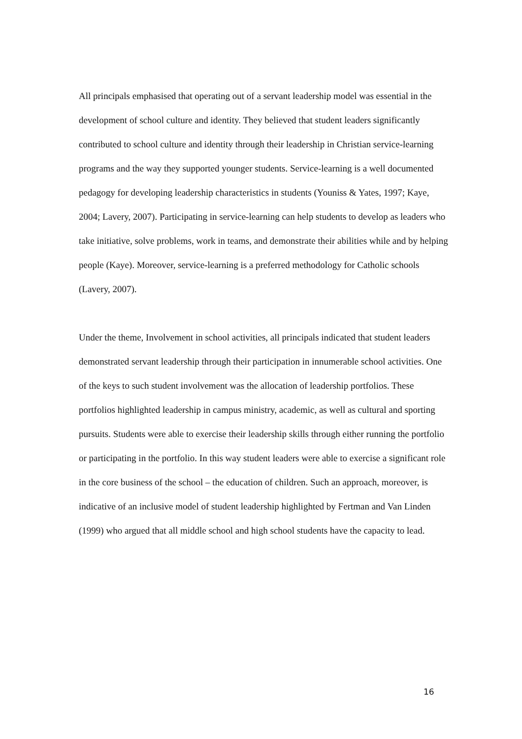All principals emphasised that operating out of a servant leadership model was essential in the development of school culture and identity. They believed that student leaders significantly contributed to school culture and identity through their leadership in Christian service-learning programs and the way they supported younger students. Service-learning is a well documented pedagogy for developing leadership characteristics in students (Youniss & Yates, 1997; Kaye, 2004; Lavery, 2007). Participating in service-learning can help students to develop as leaders who take initiative, solve problems, work in teams, and demonstrate their abilities while and by helping people (Kaye). Moreover, service-learning is a preferred methodology for Catholic schools (Lavery, 2007).
Under the theme, Involvement in school activities, all principals indicated that student leaders demonstrated servant leadership through their participation in innumerable school activities. One of the keys to such student involvement was the allocation of leadership portfolios. These portfolios highlighted leadership in campus ministry, academic, as well as cultural and sporting pursuits. Students were able to exercise their leadership skills through either running the portfolio or participating in the portfolio. In this way student leaders were able to exercise a significant role in the core business of the school – the education of children. Such an approach, moreover, is indicative of an inclusive model of student leadership highlighted by Fertman and Van Linden (1999) who argued that all middle school and high school students have the capacity to lead.
16